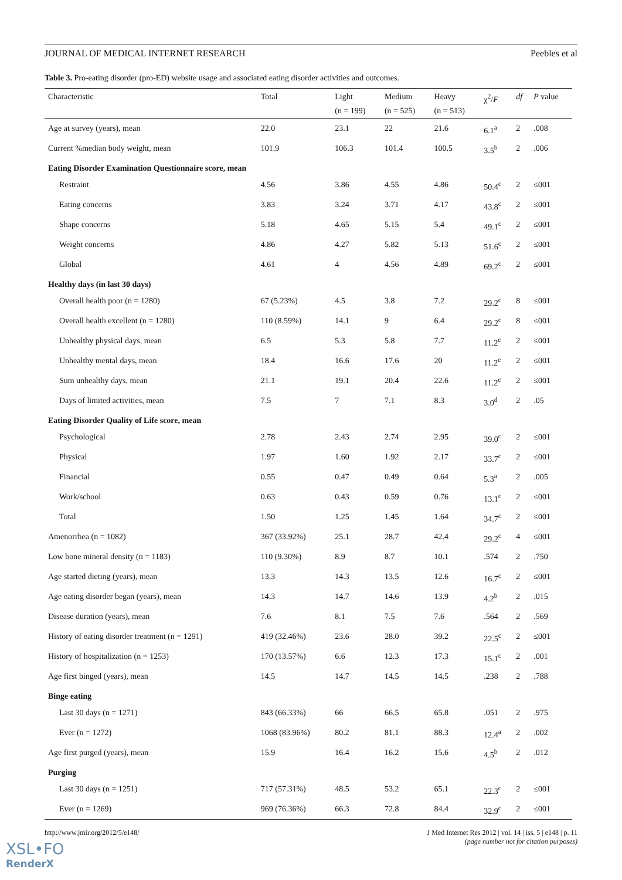JOURNAL OF MEDICAL INTERNET RESEARCH Peebles et al
Table 3. Pro-eating disorder (pro-ED) website usage and associated eating disorder activities and outcomes.
| Characteristic | Total | Light (n = 199) | Medium (n = 525) | Heavy (n = 513) | χ<sup>2</sup>/ F | df | P value |
| --- | --- | --- | --- | --- | --- | --- | --- |
| Age at survey (years), mean | 22.0 | 23.1 | 22 | 21.6 | 6.1<sup>a</sup> | 2 | .008 |
| Current %median body weight, mean | 101.9 | 106.3 | 101.4 | 100.5 | 3.5<sup>b</sup> | 2 | .006 |
| Eating Disorder Examination Questionnaire score, mean | | | | | | | |
| Restraint | 4.56 | 3.86 | 4.55 | 4.86 | 50.4<sup>c</sup> | 2 | ≤001 |
| Eating concerns | 3.83 | 3.24 | 3.71 | 4.17 | 43.8<sup>c</sup> | 2 | ≤001 |
| Shape concerns | 5.18 | 4.65 | 5.15 | 5.4 | 49.1<sup>c</sup> | 2 | ≤001 |
| Weight concerns | 4.86 | 4.27 | 5.82 | 5.13 | 51.6<sup>c</sup> | 2 | ≤001 |
| Global | 4.61 | 4 | 4.56 | 4.89 | 69.2<sup>c</sup> | 2 | ≤001 |
| Healthy days (in last 30 days) | | | | | | | |
| Overall health poor (n = 1280) | 67 (5.23%) | 4.5 | 3.8 | 7.2 | 29.2<sup>c</sup> | 8 | ≤001 |
| Overall health excellent (n = 1280) | 110 (8.59%) | 14.1 | 9 | 6.4 | 29.2<sup>c</sup> | 8 | ≤001 |
| Unhealthy physical days, mean | 6.5 | 5.3 | 5.8 | 7.7 | 11.2<sup>c</sup> | 2 | ≤001 |
| Unhealthy mental days, mean | 18.4 | 16.6 | 17.6 | 20 | 11.2<sup>c</sup> | 2 | ≤001 |
| Sum unhealthy days, mean | 21.1 | 19.1 | 20.4 | 22.6 | 11.2<sup>c</sup> | 2 | ≤001 |
| Days of limited activities, mean | 7.5 | 7 | 7.1 | 8.3 | 3.0<sup>d</sup> | 2 | .05 |
| Eating Disorder Quality of Life score, mean | | | | | | | |
| Psychological | 2.78 | 2.43 | 2.74 | 2.95 | 39.0<sup>c</sup> | 2 | ≤001 |
| Physical | 1.97 | 1.60 | 1.92 | 2.17 | 33.7<sup>c</sup> | 2 | ≤001 |
| Financial | 0.55 | 0.47 | 0.49 | 0.64 | 5.3<sup>a</sup> | 2 | .005 |
| Work/school | 0.63 | 0.43 | 0.59 | 0.76 | 13.1<sup>c</sup> | 2 | ≤001 |
| Total | 1.50 | 1.25 | 1.45 | 1.64 | 34.7<sup>c</sup> | 2 | ≤001 |
| Amenorrhea (n = 1082) | 367 (33.92%) | 25.1 | 28.7 | 42.4 | 29.2<sup>c</sup> | 4 | ≤001 |
| Low bone mineral density (n = 1183) | 110 (9.30%) | 8.9 | 8.7 | 10.1 | .574 | 2 | .750 |
| Age started dieting (years), mean | 13.3 | 14.3 | 13.5 | 12.6 | 16.7<sup>c</sup> | 2 | ≤001 |
| Age eating disorder began (years), mean | 14.3 | 14.7 | 14.6 | 13.9 | 4.2<sup>b</sup> | 2 | .015 |
| Disease duration (years), mean | 7.6 | 8.1 | 7.5 | 7.6 | .564 | 2 | .569 |
| History of eating disorder treatment (n = 1291) | 419 (32.46%) | 23.6 | 28.0 | 39.2 | 22.5<sup>c</sup> | 2 | ≤001 |
| History of hospitalization (n = 1253) | 170 (13.57%) | 6.6 | 12.3 | 17.3 | 15.1<sup>c</sup> | 2 | .001 |
| Age first binged (years), mean | 14.5 | 14.7 | 14.5 | 14.5 | .238 | 2 | .788 |
| Binge eating | | | | | | | |
| Last 30 days (n = 1271) | 843 (66.33%) | 66 | 66.5 | 65.8 | .051 | 2 | .975 |
| Ever (n = 1272) | 1068 (83.96%) | 80.2 | 81.1 | 88.3 | 12.4<sup>a</sup> | 2 | .002 |
| Age first purged (years), mean | 15.9 | 16.4 | 16.2 | 15.6 | 4.5<sup>b</sup> | 2 | .012 |
| Purging | | | | | | | |
| Last 30 days (n = 1251) | 717 (57.31%) | 48.5 | 53.2 | 65.1 | 22.3<sup>c</sup> | 2 | ≤001 |
| Ever (n = 1269) | 969 (76.36%) | 66.3 | 72.8 | 84.4 | 32.9<sup>c</sup> | 2 | ≤001 |
http://www.jmir.org/2012/5/e148/ J Med Internet Res 2012 | vol. 14 | iss. 5 | e148 | p. 11
(page number not for citation purposes)
XSL•FO
RenderX